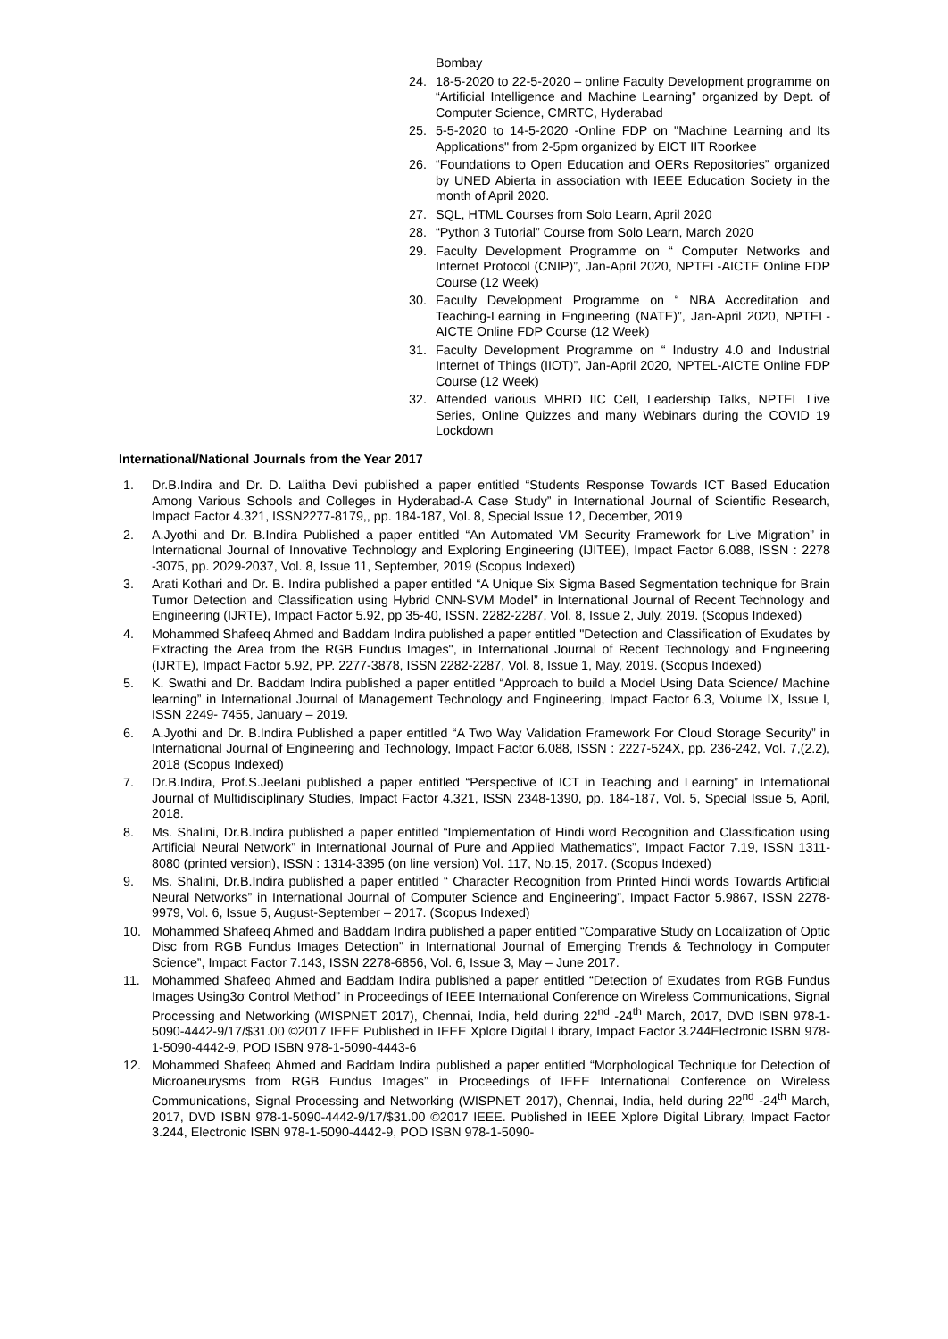Bombay
24. 18-5-2020 to 22-5-2020 – online Faculty Development programme on “Artificial Intelligence and Machine Learning” organized by Dept. of Computer Science, CMRTC, Hyderabad
25. 5-5-2020 to 14-5-2020 -Online FDP on "Machine Learning and Its Applications" from 2-5pm organized by EICT IIT Roorkee
26. “Foundations to Open Education and OERs Repositories” organized by UNED Abierta in association with IEEE Education Society in the month of April 2020.
27. SQL, HTML Courses from Solo Learn, April 2020
28. “Python 3 Tutorial” Course from Solo Learn, March 2020
29. Faculty Development Programme on “ Computer Networks and Internet Protocol (CNIP)”, Jan-April 2020, NPTEL-AICTE Online FDP Course (12 Week)
30. Faculty Development Programme on “ NBA Accreditation and Teaching-Learning in Engineering (NATE)”, Jan-April 2020, NPTEL-AICTE Online FDP Course (12 Week)
31. Faculty Development Programme on “ Industry 4.0 and Industrial Internet of Things (IIOT)”, Jan-April 2020, NPTEL-AICTE Online FDP Course (12 Week)
32. Attended various MHRD IIC Cell, Leadership Talks, NPTEL Live Series, Online Quizzes and many Webinars during the COVID 19 Lockdown
International/National Journals from the Year 2017
1. Dr.B.Indira and Dr. D. Lalitha Devi published a paper entitled “Students Response Towards ICT Based Education Among Various Schools and Colleges in Hyderabad-A Case Study” in International Journal of Scientific Research, Impact Factor 4.321, ISSN2277-8179,, pp. 184-187, Vol. 8, Special Issue 12, December, 2019
2. A.Jyothi and Dr. B.Indira Published a paper entitled “An Automated VM Security Framework for Live Migration” in International Journal of Innovative Technology and Exploring Engineering (IJITEE), Impact Factor 6.088, ISSN : 2278 -3075, pp. 2029-2037, Vol. 8, Issue 11, September, 2019 (Scopus Indexed)
3. Arati Kothari and Dr. B. Indira published a paper entitled “A Unique Six Sigma Based Segmentation technique for Brain Tumor Detection and Classification using Hybrid CNN-SVM Model” in International Journal of Recent Technology and Engineering (IJRTE), Impact Factor 5.92, pp 35-40, ISSN. 2282-2287, Vol. 8, Issue 2, July, 2019. (Scopus Indexed)
4. Mohammed Shafeeq Ahmed and Baddam Indira published a paper entitled "Detection and Classification of Exudates by Extracting the Area from the RGB Fundus Images", in International Journal of Recent Technology and Engineering (IJRTE), Impact Factor 5.92, PP. 2277-3878, ISSN 2282-2287, Vol. 8, Issue 1, May, 2019. (Scopus Indexed)
5. K. Swathi and Dr. Baddam Indira published a paper entitled “Approach to build a Model Using Data Science/ Machine learning” in International Journal of Management Technology and Engineering, Impact Factor 6.3, Volume IX, Issue I, ISSN 2249- 7455, January – 2019.
6. A.Jyothi and Dr. B.Indira Published a paper entitled “A Two Way Validation Framework For Cloud Storage Security” in International Journal of Engineering and Technology, Impact Factor 6.088, ISSN : 2227-524X, pp. 236-242, Vol. 7,(2.2), 2018 (Scopus Indexed)
7. Dr.B.Indira, Prof.S.Jeelani published a paper entitled “Perspective of ICT in Teaching and Learning” in International Journal of Multidisciplinary Studies, Impact Factor 4.321, ISSN 2348-1390, pp. 184-187, Vol. 5, Special Issue 5, April, 2018.
8. Ms. Shalini, Dr.B.Indira published a paper entitled “Implementation of Hindi word Recognition and Classification using Artificial Neural Network” in International Journal of Pure and Applied Mathematics”, Impact Factor 7.19, ISSN 1311-8080 (printed version), ISSN : 1314-3395 (on line version) Vol. 117, No.15, 2017. (Scopus Indexed)
9. Ms. Shalini, Dr.B.Indira published a paper entitled “ Character Recognition from Printed Hindi words Towards Artificial Neural Networks” in International Journal of Computer Science and Engineering”, Impact Factor 5.9867, ISSN 2278-9979, Vol. 6, Issue 5, August-September – 2017. (Scopus Indexed)
10. Mohammed Shafeeq Ahmed and Baddam Indira published a paper entitled “Comparative Study on Localization of Optic Disc from RGB Fundus Images Detection” in International Journal of Emerging Trends & Technology in Computer Science”, Impact Factor 7.143, ISSN 2278-6856, Vol. 6, Issue 3, May – June 2017.
11. Mohammed Shafeeq Ahmed and Baddam Indira published a paper entitled “Detection of Exudates from RGB Fundus Images Using3σ Control Method” in Proceedings of IEEE International Conference on Wireless Communications, Signal Processing and Networking (WISPNET 2017), Chennai, India, held during 22<sup>nd</sup> -24<sup>th</sup> March, 2017, DVD ISBN 978-1-5090-4442-9/17/$31.00 ©2017 IEEE Published in IEEE Xplore Digital Library, Impact Factor 3.244Electronic ISBN 978-1-5090-4442-9, POD ISBN 978-1-5090-4443-6
12. Mohammed Shafeeq Ahmed and Baddam Indira published a paper entitled “Morphological Technique for Detection of Microaneurysms from RGB Fundus Images” in Proceedings of IEEE International Conference on Wireless Communications, Signal Processing and Networking (WISPNET 2017), Chennai, India, held during 22<sup>nd</sup> -24<sup>th</sup> March, 2017, DVD ISBN 978-1-5090-4442-9/17/$31.00 ©2017 IEEE. Published in IEEE Xplore Digital Library, Impact Factor 3.244, Electronic ISBN 978-1-5090-4442-9, POD ISBN 978-1-5090-